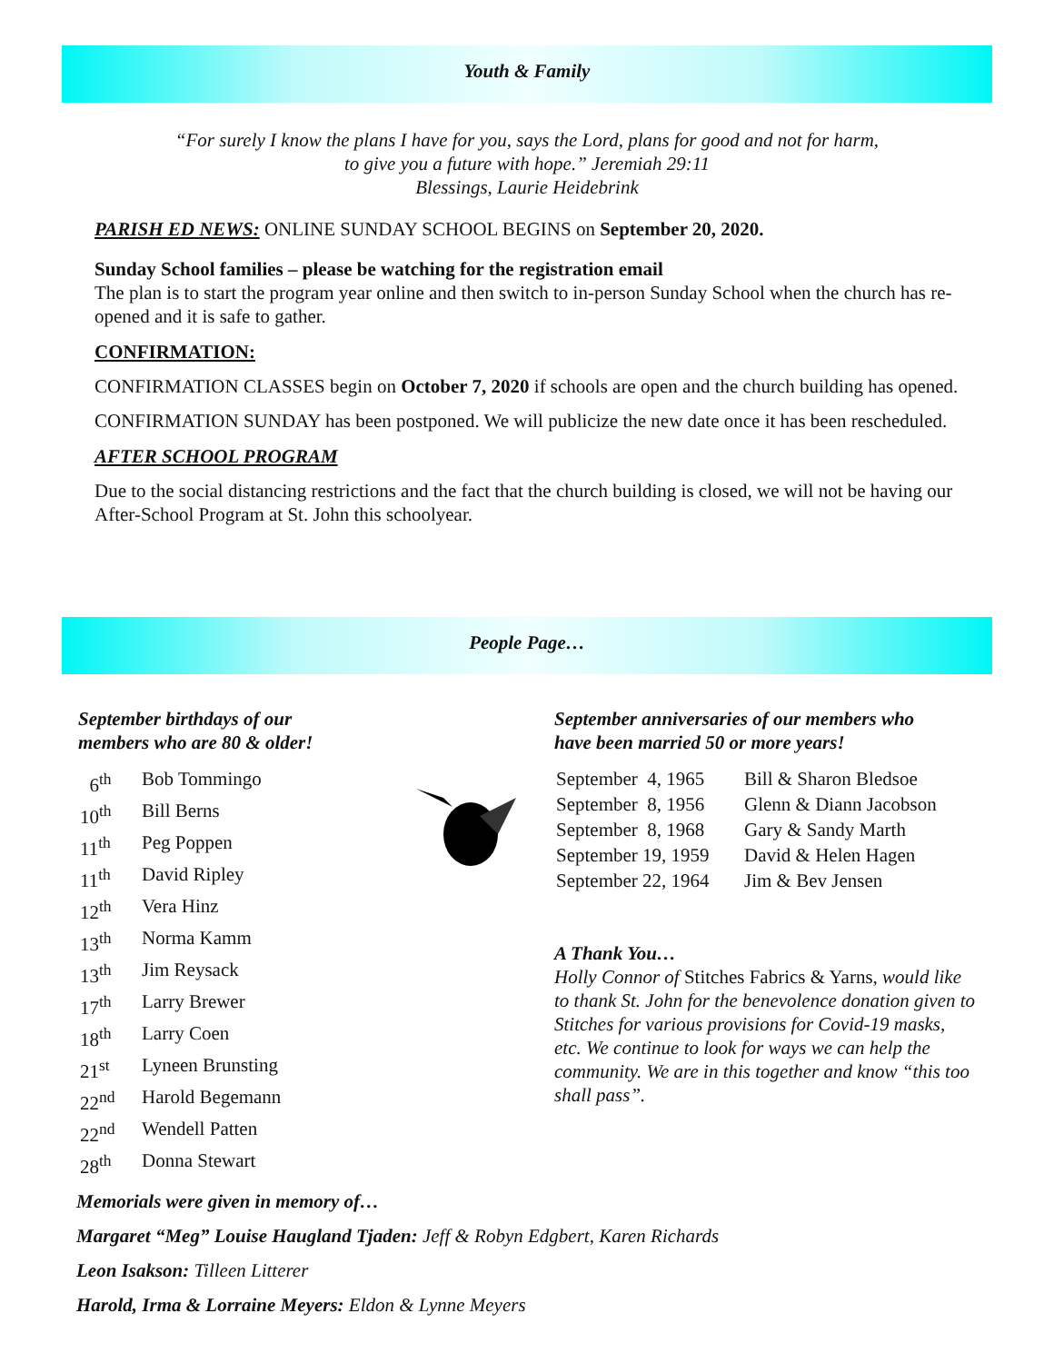Youth & Family
“For surely I know the plans I have for you, says the Lord, plans for good and not for harm,
to give you a future with hope.” Jeremiah 29:11
Blessings, Laurie Heidebrink
PARISH ED NEWS: ONLINE SUNDAY SCHOOL BEGINS on September 20, 2020.
Sunday School families – please be watching for the registration email
The plan is to start the program year online and then switch to in-person Sunday School when the church has re-opened and it is safe to gather.
CONFIRMATION:
CONFIRMATION CLASSES begin on October 7, 2020 if schools are open and the church building has opened.
CONFIRMATION SUNDAY has been postponed. We will publicize the new date once it has been rescheduled.
AFTER SCHOOL PROGRAM
Due to the social distancing restrictions and the fact that the church building is closed, we will not be having our After-School Program at St. John this schoolyear.
People Page…
September birthdays of our
members who are 80 & older!
| 6<sup>th</sup> | Bob Tommingo |
| 10<sup>th</sup> | Bill Berns |
| 11<sup>th</sup> | Peg Poppen |
| 11<sup>th</sup> | David Ripley |
| 12<sup>th</sup> | Vera Hinz |
| 13<sup>th</sup> | Norma Kamm |
| 13<sup>th</sup> | Jim Reysack |
| 17<sup>th</sup> | Larry Brewer |
| 18<sup>th</sup> | Larry Coen |
| 21<sup>st</sup> | Lyneen Brunsting |
| 22<sup>nd</sup> | Harold Begemann |
| 22<sup>nd</sup> | Wendell Patten |
| 28<sup>th</sup> | Donna Stewart |
September anniversaries of our members who
have been married 50 or more years!
| September 4, 1965 | Bill & Sharon Bledsoe |
| September 8, 1956 | Glenn & Diann Jacobson |
| September 8, 1968 | Gary & Sandy Marth |
| September 19, 1959 | David & Helen Hagen |
| September 22, 1964 | Jim & Bev Jensen |
A Thank You…
Holly Connor of Stitches Fabrics & Yarns, would like to thank St. John for the benevolence donation given to Stitches for various provisions for Covid-19 masks, etc. We continue to look for ways we can help the community. We are in this together and know “this too shall pass”.
Memorials were given in memory of…
Margaret “Meg” Louise Haugland Tjaden: Jeff & Robyn Edgbert, Karen Richards
Leon Isakson: Tilleen Litterer
Harold, Irma & Lorraine Meyers: Eldon & Lynne Meyers